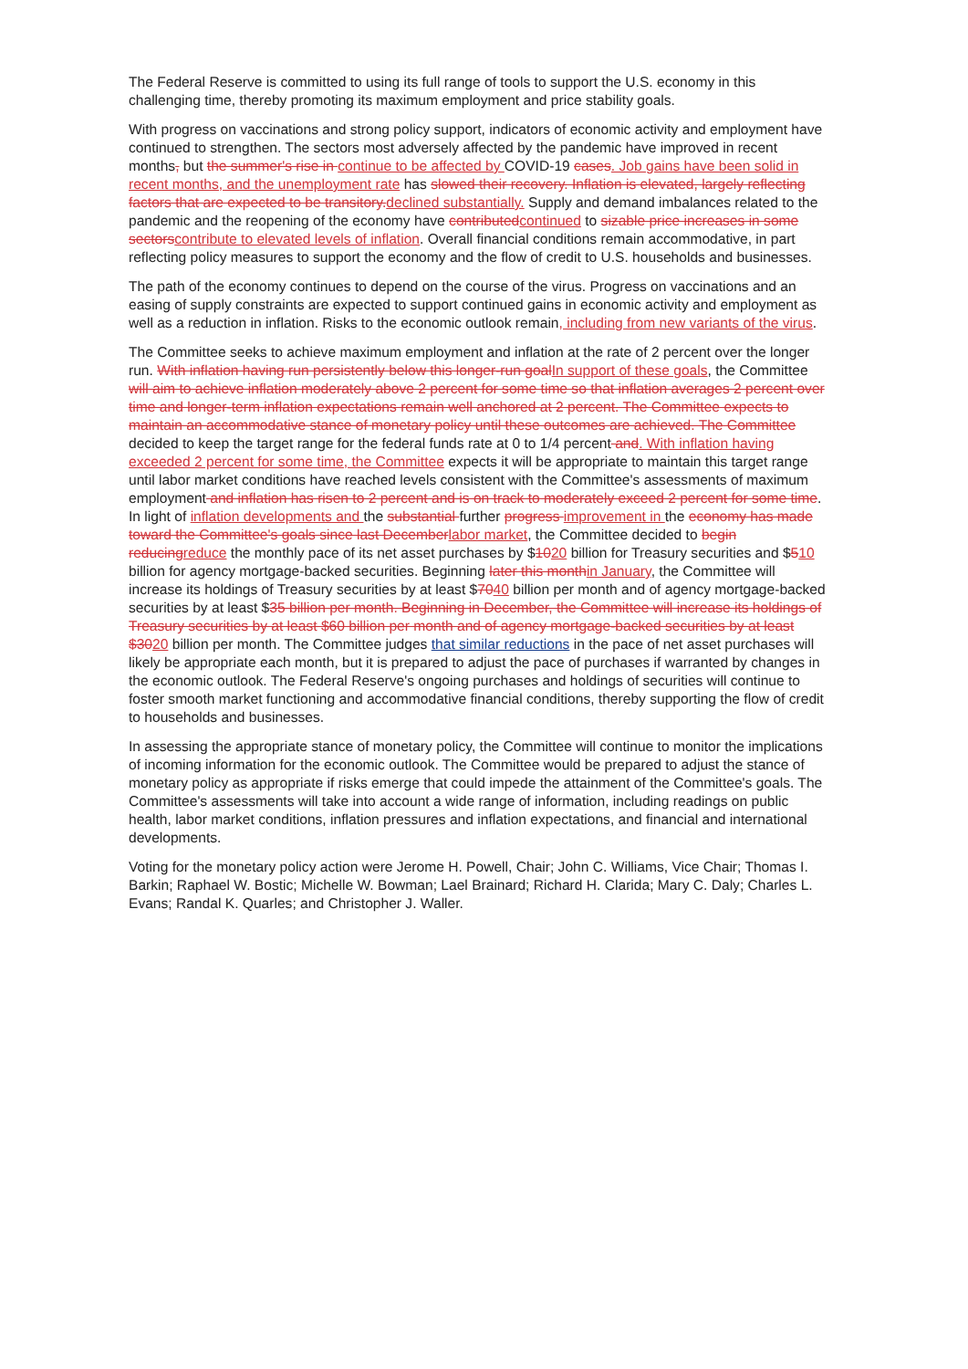The Federal Reserve is committed to using its full range of tools to support the U.S. economy in this challenging time, thereby promoting its maximum employment and price stability goals.
With progress on vaccinations and strong policy support, indicators of economic activity and employment have continued to strengthen. The sectors most adversely affected by the pandemic have improved in recent months, but the summer's rise in continue to be affected by COVID-19 cases. Job gains have been solid in recent months, and the unemployment rate has slowed their recovery. Inflation is elevated, largely reflecting factors that are expected to be transitory.declined substantially. Supply and demand imbalances related to the pandemic and the reopening of the economy have contributedcontinued to sizable price increases in some sectorscontribute to elevated levels of inflation. Overall financial conditions remain accommodative, in part reflecting policy measures to support the economy and the flow of credit to U.S. households and businesses.
The path of the economy continues to depend on the course of the virus. Progress on vaccinations and an easing of supply constraints are expected to support continued gains in economic activity and employment as well as a reduction in inflation. Risks to the economic outlook remain, including from new variants of the virus.
The Committee seeks to achieve maximum employment and inflation at the rate of 2 percent over the longer run. With inflation having run persistently below this longer-run goalIn support of these goals, the Committee will aim to achieve inflation moderately above 2 percent for some time so that inflation averages 2 percent over time and longer-term inflation expectations remain well anchored at 2 percent. The Committee expects to maintain an accommodative stance of monetary policy until these outcomes are achieved. The Committee decided to keep the target range for the federal funds rate at 0 to 1/4 percent and. With inflation having exceeded 2 percent for some time, the Committee expects it will be appropriate to maintain this target range until labor market conditions have reached levels consistent with the Committee's assessments of maximum employment and inflation has risen to 2 percent and is on track to moderately exceed 2 percent for some time. In light of inflation developments and the substantial further progress improvement in the economy has made toward the Committee's goals since last Decemberlabor market, the Committee decided to begin reducingreduce the monthly pace of its net asset purchases by $1020 billion for Treasury securities and $510 billion for agency mortgage-backed securities. Beginning later this monthin January, the Committee will increase its holdings of Treasury securities by at least $7040 billion per month and of agency mortgage-backed securities by at least $35 billion per month. Beginning in December, the Committee will increase its holdings of Treasury securities by at least $60 billion per month and of agency mortgage-backed securities by at least $3020 billion per month. The Committee judges that similar reductions in the pace of net asset purchases will likely be appropriate each month, but it is prepared to adjust the pace of purchases if warranted by changes in the economic outlook. The Federal Reserve's ongoing purchases and holdings of securities will continue to foster smooth market functioning and accommodative financial conditions, thereby supporting the flow of credit to households and businesses.
In assessing the appropriate stance of monetary policy, the Committee will continue to monitor the implications of incoming information for the economic outlook. The Committee would be prepared to adjust the stance of monetary policy as appropriate if risks emerge that could impede the attainment of the Committee's goals. The Committee's assessments will take into account a wide range of information, including readings on public health, labor market conditions, inflation pressures and inflation expectations, and financial and international developments.
Voting for the monetary policy action were Jerome H. Powell, Chair; John C. Williams, Vice Chair; Thomas I. Barkin; Raphael W. Bostic; Michelle W. Bowman; Lael Brainard; Richard H. Clarida; Mary C. Daly; Charles L. Evans; Randal K. Quarles; and Christopher J. Waller.